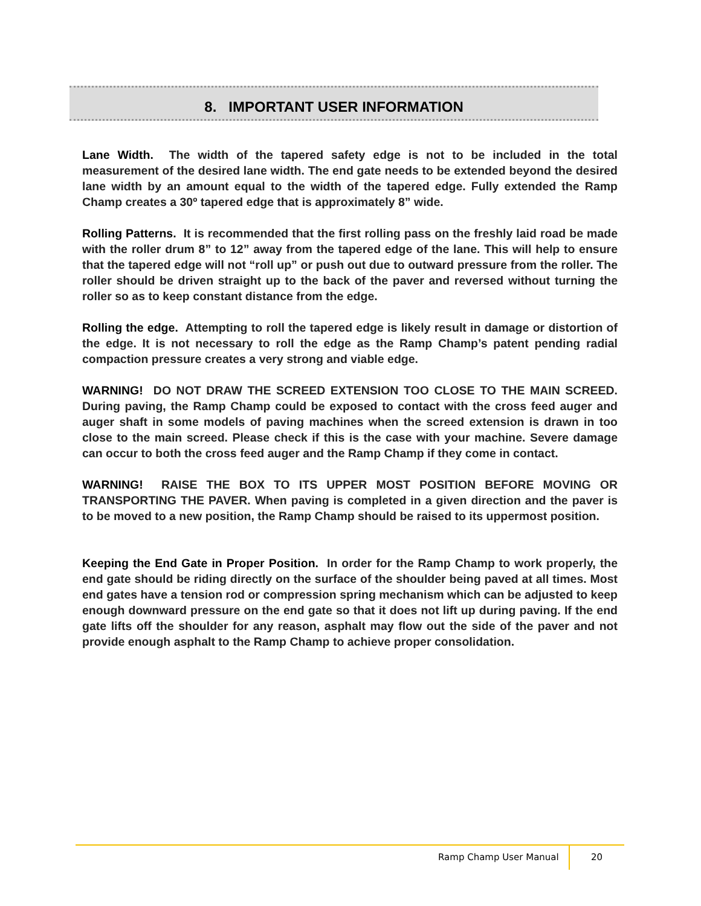8. IMPORTANT USER INFORMATION
Lane Width. The width of the tapered safety edge is not to be included in the total measurement of the desired lane width. The end gate needs to be extended beyond the desired lane width by an amount equal to the width of the tapered edge. Fully extended the Ramp Champ creates a 30º tapered edge that is approximately 8” wide.
Rolling Patterns. It is recommended that the first rolling pass on the freshly laid road be made with the roller drum 8” to 12” away from the tapered edge of the lane. This will help to ensure that the tapered edge will not “roll up” or push out due to outward pressure from the roller. The roller should be driven straight up to the back of the paver and reversed without turning the roller so as to keep constant distance from the edge.
Rolling the edge. Attempting to roll the tapered edge is likely result in damage or distortion of the edge. It is not necessary to roll the edge as the Ramp Champ’s patent pending radial compaction pressure creates a very strong and viable edge.
WARNING! DO NOT DRAW THE SCREED EXTENSION TOO CLOSE TO THE MAIN SCREED. During paving, the Ramp Champ could be exposed to contact with the cross feed auger and auger shaft in some models of paving machines when the screed extension is drawn in too close to the main screed. Please check if this is the case with your machine. Severe damage can occur to both the cross feed auger and the Ramp Champ if they come in contact.
WARNING! RAISE THE BOX TO ITS UPPER MOST POSITION BEFORE MOVING OR TRANSPORTING THE PAVER. When paving is completed in a given direction and the paver is to be moved to a new position, the Ramp Champ should be raised to its uppermost position.
Keeping the End Gate in Proper Position. In order for the Ramp Champ to work properly, the end gate should be riding directly on the surface of the shoulder being paved at all times. Most end gates have a tension rod or compression spring mechanism which can be adjusted to keep enough downward pressure on the end gate so that it does not lift up during paving. If the end gate lifts off the shoulder for any reason, asphalt may flow out the side of the paver and not provide enough asphalt to the Ramp Champ to achieve proper consolidation.
Ramp Champ User Manual 20